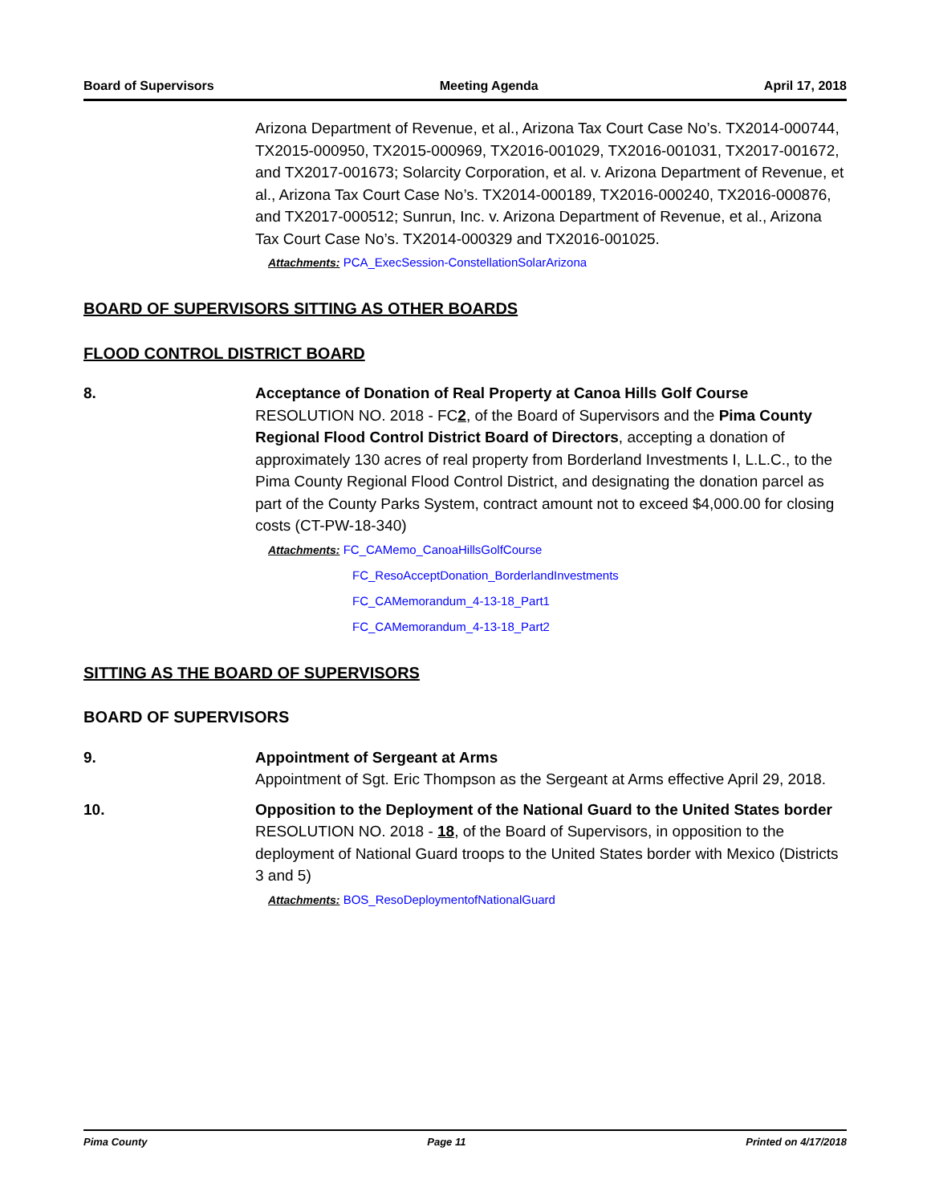Board of Supervisors Meeting Agenda April 17, 2018
Arizona Department of Revenue, et al., Arizona Tax Court Case No’s. TX2014-000744, TX2015-000950, TX2015-000969, TX2016-001029, TX2016-001031, TX2017-001672, and TX2017-001673; Solarcity Corporation, et al. v. Arizona Department of Revenue, et al., Arizona Tax Court Case No’s. TX2014-000189, TX2016-000240, TX2016-000876, and TX2017-000512; Sunrun, Inc. v. Arizona Department of Revenue, et al., Arizona Tax Court Case No’s. TX2014-000329 and TX2016-001025.
Attachments: PCA_ExecSession-ConstellationSolarArizona
BOARD OF SUPERVISORS SITTING AS OTHER BOARDS
FLOOD CONTROL DISTRICT BOARD
8. Acceptance of Donation of Real Property at Canoa Hills Golf Course
RESOLUTION NO. 2018 - FC2, of the Board of Supervisors and the Pima County Regional Flood Control District Board of Directors, accepting a donation of approximately 130 acres of real property from Borderland Investments I, L.L.C., to the Pima County Regional Flood Control District, and designating the donation parcel as part of the County Parks System, contract amount not to exceed $4,000.00 for closing costs (CT-PW-18-340)
Attachments: FC_CAMemo_CanoaHillsGolfCourse
FC_ResoAcceptDonation_BorderlandInvestments
FC_CAMemorandum_4-13-18_Part1
FC_CAMemorandum_4-13-18_Part2
SITTING AS THE BOARD OF SUPERVISORS
BOARD OF SUPERVISORS
9. Appointment of Sergeant at Arms
Appointment of Sgt. Eric Thompson as the Sergeant at Arms effective April 29, 2018.
10. Opposition to the Deployment of the National Guard to the United States border
RESOLUTION NO. 2018 - 18, of the Board of Supervisors, in opposition to the deployment of National Guard troops to the United States border with Mexico (Districts 3 and 5)
Attachments: BOS_ResoDeploymentofNationalGuard
Pima County Page 11 Printed on 4/17/2018